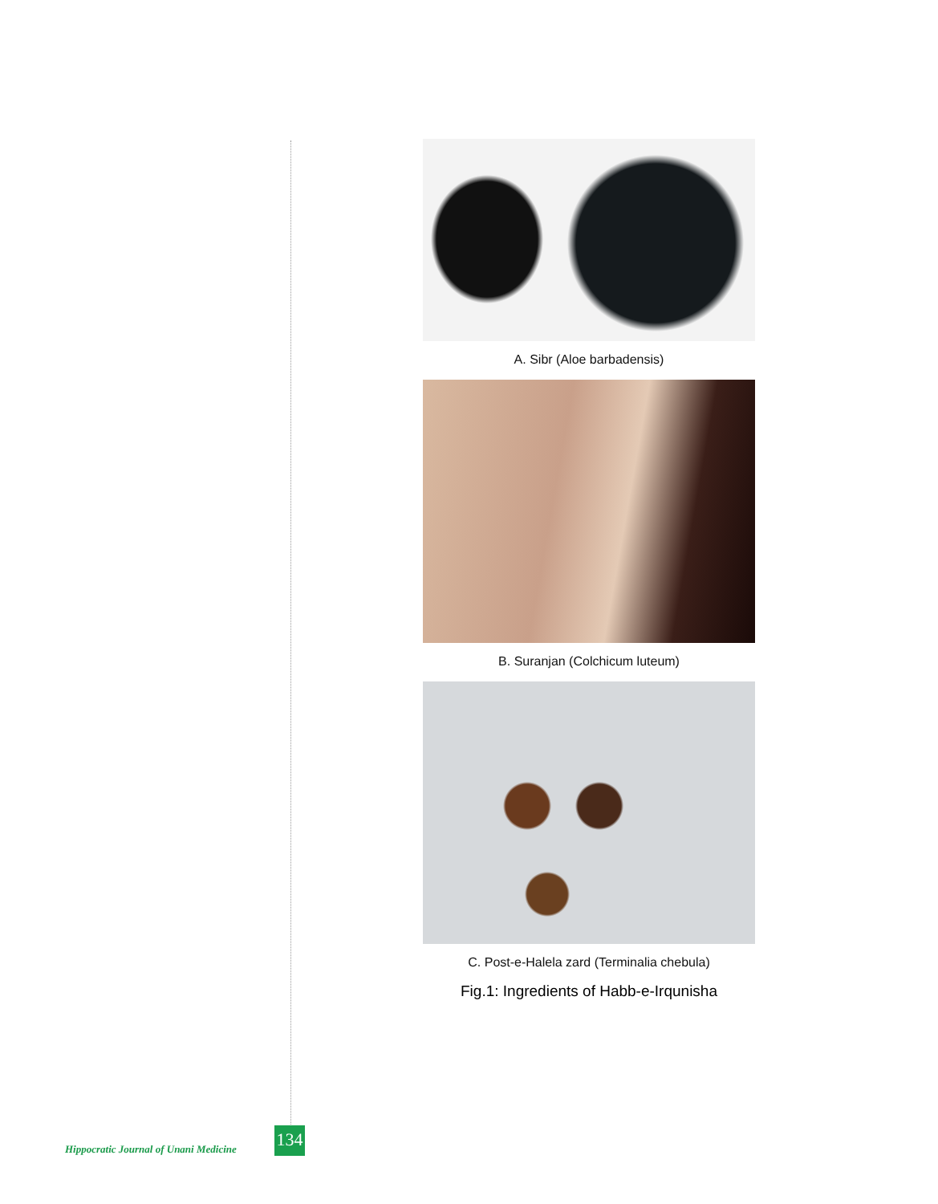A. Sibr (Aloe barbadensis)
B. Suranjan (Colchicum luteum)
C. Post-e-Halela zard (Terminalia chebula)
Fig.1: Ingredients of Habb-e-Irqunisha
Hippocratic Journal of Unani Medicine
134